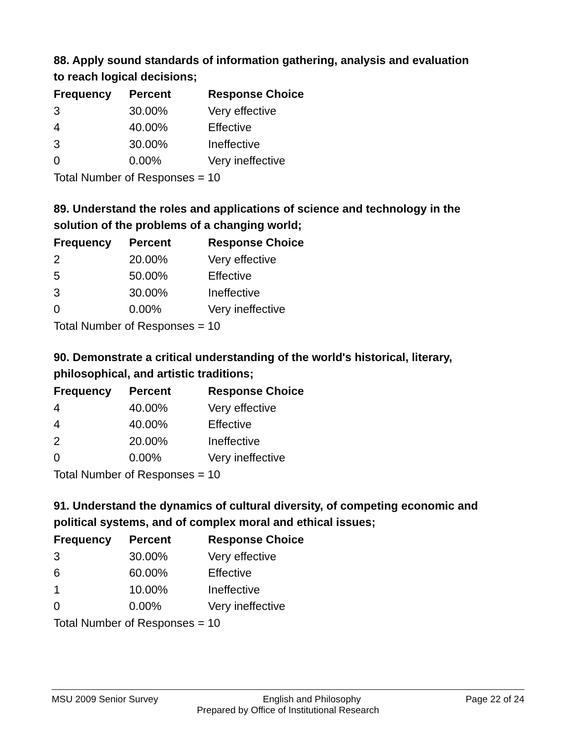88. Apply sound standards of information gathering, analysis and evaluation to reach logical decisions;
| Frequency | Percent | Response Choice |
| --- | --- | --- |
| 3 | 30.00% | Very effective |
| 4 | 40.00% | Effective |
| 3 | 30.00% | Ineffective |
| 0 | 0.00% | Very ineffective |
| Total Number of Responses = 10 | | |
89. Understand the roles and applications of science and technology in the solution of the problems of a changing world;
| Frequency | Percent | Response Choice |
| --- | --- | --- |
| 2 | 20.00% | Very effective |
| 5 | 50.00% | Effective |
| 3 | 30.00% | Ineffective |
| 0 | 0.00% | Very ineffective |
| Total Number of Responses = 10 | | |
90. Demonstrate a critical understanding of the world's historical, literary, philosophical, and artistic traditions;
| Frequency | Percent | Response Choice |
| --- | --- | --- |
| 4 | 40.00% | Very effective |
| 4 | 40.00% | Effective |
| 2 | 20.00% | Ineffective |
| 0 | 0.00% | Very ineffective |
| Total Number of Responses = 10 | | |
91. Understand the dynamics of cultural diversity, of competing economic and political systems, and of complex moral and ethical issues;
| Frequency | Percent | Response Choice |
| --- | --- | --- |
| 3 | 30.00% | Very effective |
| 6 | 60.00% | Effective |
| 1 | 10.00% | Ineffective |
| 0 | 0.00% | Very ineffective |
| Total Number of Responses = 10 | | |
MSU 2009 Senior Survey English and Philosophy Page 22 of 24
Prepared by Office of Institutional Research